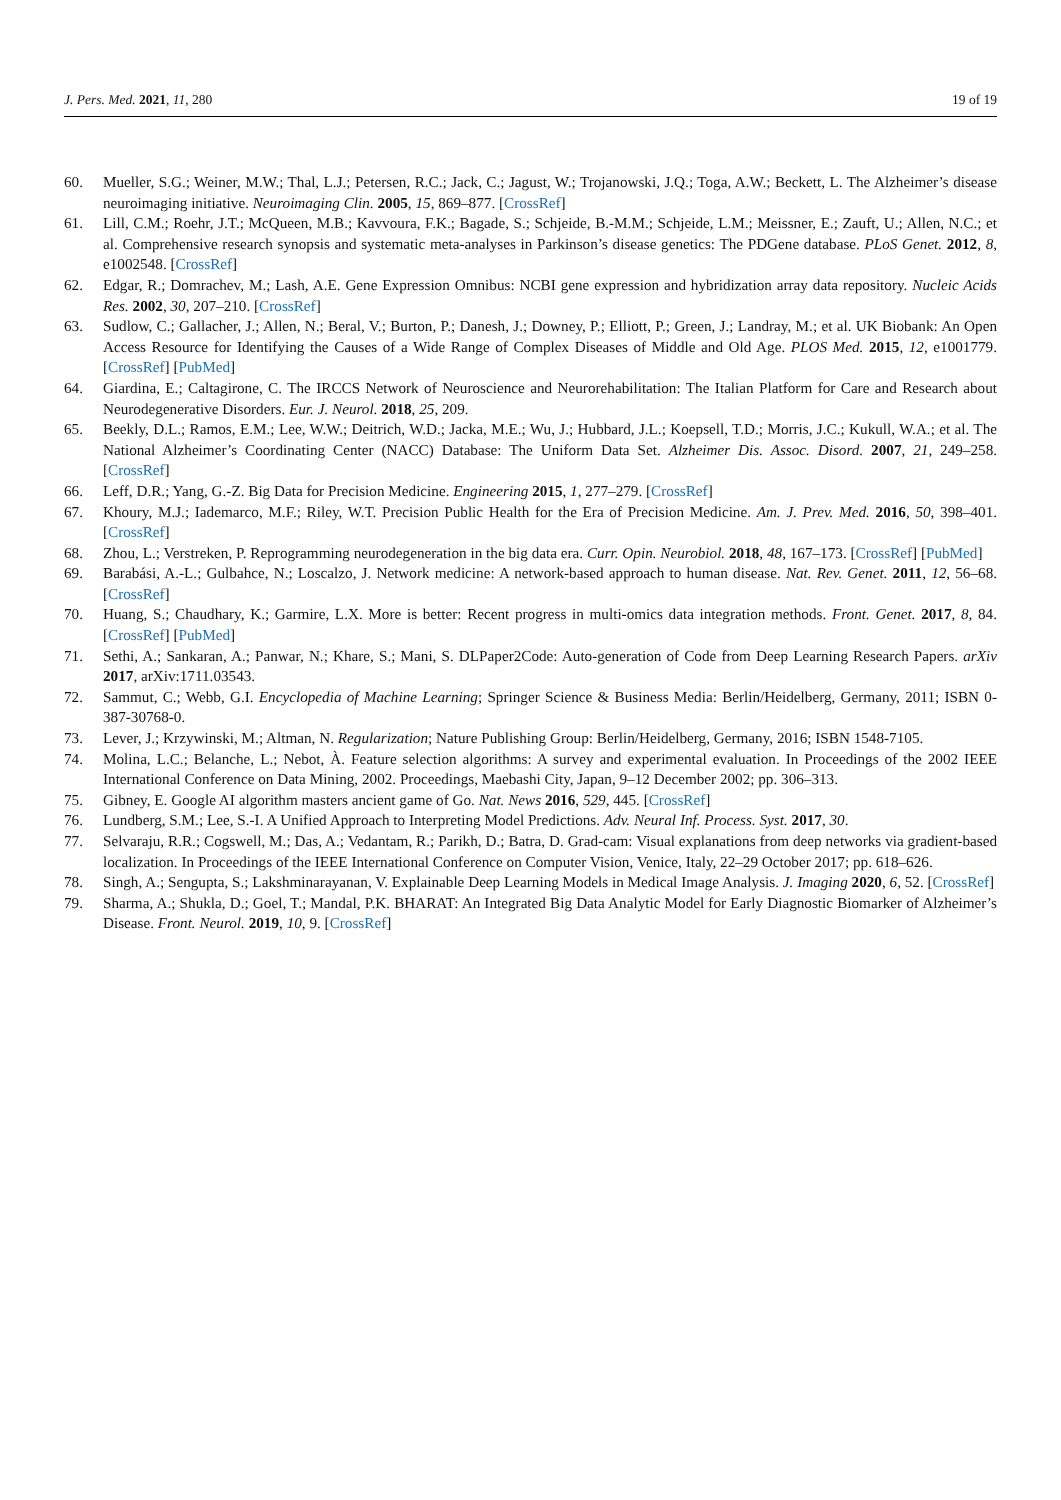J. Pers. Med. 2021, 11, 280 19 of 19
60. Mueller, S.G.; Weiner, M.W.; Thal, L.J.; Petersen, R.C.; Jack, C.; Jagust, W.; Trojanowski, J.Q.; Toga, A.W.; Beckett, L. The Alzheimer’s disease neuroimaging initiative. Neuroimaging Clin. 2005, 15, 869–877. [CrossRef]
61. Lill, C.M.; Roehr, J.T.; McQueen, M.B.; Kavvoura, F.K.; Bagade, S.; Schjeide, B.-M.M.; Schjeide, L.M.; Meissner, E.; Zauft, U.; Allen, N.C.; et al. Comprehensive research synopsis and systematic meta-analyses in Parkinson’s disease genetics: The PDGene database. PLoS Genet. 2012, 8, e1002548. [CrossRef]
62. Edgar, R.; Domrachev, M.; Lash, A.E. Gene Expression Omnibus: NCBI gene expression and hybridization array data repository. Nucleic Acids Res. 2002, 30, 207–210. [CrossRef]
63. Sudlow, C.; Gallacher, J.; Allen, N.; Beral, V.; Burton, P.; Danesh, J.; Downey, P.; Elliott, P.; Green, J.; Landray, M.; et al. UK Biobank: An Open Access Resource for Identifying the Causes of a Wide Range of Complex Diseases of Middle and Old Age. PLOS Med. 2015, 12, e1001779. [CrossRef] [PubMed]
64. Giardina, E.; Caltagirone, C. The IRCCS Network of Neuroscience and Neurorehabilitation: The Italian Platform for Care and Research about Neurodegenerative Disorders. Eur. J. Neurol. 2018, 25, 209.
65. Beekly, D.L.; Ramos, E.M.; Lee, W.W.; Deitrich, W.D.; Jacka, M.E.; Wu, J.; Hubbard, J.L.; Koepsell, T.D.; Morris, J.C.; Kukull, W.A.; et al. The National Alzheimer’s Coordinating Center (NACC) Database: The Uniform Data Set. Alzheimer Dis. Assoc. Disord. 2007, 21, 249–258. [CrossRef]
66. Leff, D.R.; Yang, G.-Z. Big Data for Precision Medicine. Engineering 2015, 1, 277–279. [CrossRef]
67. Khoury, M.J.; Iademarco, M.F.; Riley, W.T. Precision Public Health for the Era of Precision Medicine. Am. J. Prev. Med. 2016, 50, 398–401. [CrossRef]
68. Zhou, L.; Verstreken, P. Reprogramming neurodegeneration in the big data era. Curr. Opin. Neurobiol. 2018, 48, 167–173. [CrossRef] [PubMed]
69. Barabási, A.-L.; Gulbahce, N.; Loscalzo, J. Network medicine: A network-based approach to human disease. Nat. Rev. Genet. 2011, 12, 56–68. [CrossRef]
70. Huang, S.; Chaudhary, K.; Garmire, L.X. More is better: Recent progress in multi-omics data integration methods. Front. Genet. 2017, 8, 84. [CrossRef] [PubMed]
71. Sethi, A.; Sankaran, A.; Panwar, N.; Khare, S.; Mani, S. DLPaper2Code: Auto-generation of Code from Deep Learning Research Papers. arXiv 2017, arXiv:1711.03543.
72. Sammut, C.; Webb, G.I. Encyclopedia of Machine Learning; Springer Science & Business Media: Berlin/Heidelberg, Germany, 2011; ISBN 0-387-30768-0.
73. Lever, J.; Krzywinski, M.; Altman, N. Regularization; Nature Publishing Group: Berlin/Heidelberg, Germany, 2016; ISBN 1548-7105.
74. Molina, L.C.; Belanche, L.; Nebot, À. Feature selection algorithms: A survey and experimental evaluation. In Proceedings of the 2002 IEEE International Conference on Data Mining, 2002. Proceedings, Maebashi City, Japan, 9–12 December 2002; pp. 306–313.
75. Gibney, E. Google AI algorithm masters ancient game of Go. Nat. News 2016, 529, 445. [CrossRef]
76. Lundberg, S.M.; Lee, S.-I. A Unified Approach to Interpreting Model Predictions. Adv. Neural Inf. Process. Syst. 2017, 30.
77. Selvaraju, R.R.; Cogswell, M.; Das, A.; Vedantam, R.; Parikh, D.; Batra, D. Grad-cam: Visual explanations from deep networks via gradient-based localization. In Proceedings of the IEEE International Conference on Computer Vision, Venice, Italy, 22–29 October 2017; pp. 618–626.
78. Singh, A.; Sengupta, S.; Lakshminarayanan, V. Explainable Deep Learning Models in Medical Image Analysis. J. Imaging 2020, 6, 52. [CrossRef]
79. Sharma, A.; Shukla, D.; Goel, T.; Mandal, P.K. BHARAT: An Integrated Big Data Analytic Model for Early Diagnostic Biomarker of Alzheimer’s Disease. Front. Neurol. 2019, 10, 9. [CrossRef]